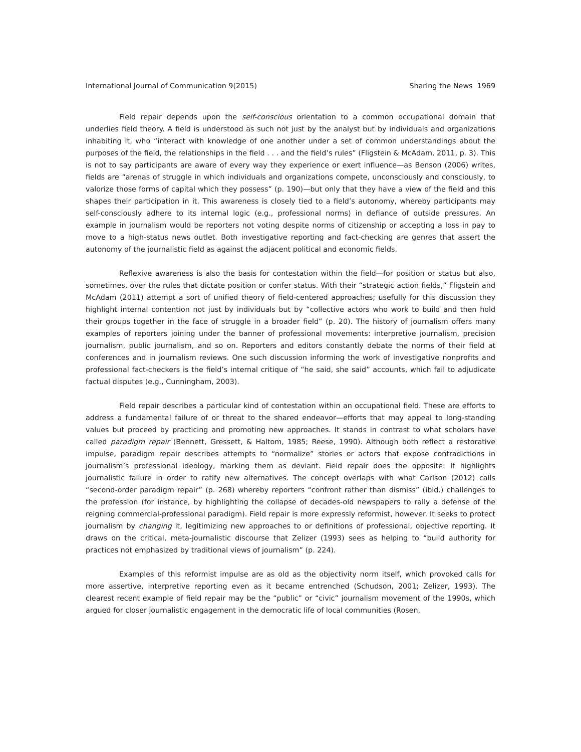International Journal of Communication 9(2015) Sharing the News 1969
Field repair depends upon the self-conscious orientation to a common occupational domain that underlies field theory. A field is understood as such not just by the analyst but by individuals and organizations inhabiting it, who “interact with knowledge of one another under a set of common understandings about the purposes of the field, the relationships in the field . . . and the field’s rules” (Fligstein & McAdam, 2011, p. 3). This is not to say participants are aware of every way they experience or exert influence—as Benson (2006) writes, fields are “arenas of struggle in which individuals and organizations compete, unconsciously and consciously, to valorize those forms of capital which they possess” (p. 190)—but only that they have a view of the field and this shapes their participation in it. This awareness is closely tied to a field’s autonomy, whereby participants may self-consciously adhere to its internal logic (e.g., professional norms) in defiance of outside pressures. An example in journalism would be reporters not voting despite norms of citizenship or accepting a loss in pay to move to a high-status news outlet. Both investigative reporting and fact-checking are genres that assert the autonomy of the journalistic field as against the adjacent political and economic fields.
Reflexive awareness is also the basis for contestation within the field—for position or status but also, sometimes, over the rules that dictate position or confer status. With their “strategic action fields,” Fligstein and McAdam (2011) attempt a sort of unified theory of field-centered approaches; usefully for this discussion they highlight internal contention not just by individuals but by “collective actors who work to build and then hold their groups together in the face of struggle in a broader field” (p. 20). The history of journalism offers many examples of reporters joining under the banner of professional movements: interpretive journalism, precision journalism, public journalism, and so on. Reporters and editors constantly debate the norms of their field at conferences and in journalism reviews. One such discussion informing the work of investigative nonprofits and professional fact-checkers is the field’s internal critique of “he said, she said” accounts, which fail to adjudicate factual disputes (e.g., Cunningham, 2003).
Field repair describes a particular kind of contestation within an occupational field. These are efforts to address a fundamental failure of or threat to the shared endeavor—efforts that may appeal to long-standing values but proceed by practicing and promoting new approaches. It stands in contrast to what scholars have called paradigm repair (Bennett, Gressett, & Haltom, 1985; Reese, 1990). Although both reflect a restorative impulse, paradigm repair describes attempts to “normalize” stories or actors that expose contradictions in journalism’s professional ideology, marking them as deviant. Field repair does the opposite: It highlights journalistic failure in order to ratify new alternatives. The concept overlaps with what Carlson (2012) calls “second-order paradigm repair” (p. 268) whereby reporters “confront rather than dismiss” (ibid.) challenges to the profession (for instance, by highlighting the collapse of decades-old newspapers to rally a defense of the reigning commercial-professional paradigm). Field repair is more expressly reformist, however. It seeks to protect journalism by changing it, legitimizing new approaches to or definitions of professional, objective reporting. It draws on the critical, meta-journalistic discourse that Zelizer (1993) sees as helping to “build authority for practices not emphasized by traditional views of journalism” (p. 224).
Examples of this reformist impulse are as old as the objectivity norm itself, which provoked calls for more assertive, interpretive reporting even as it became entrenched (Schudson, 2001; Zelizer, 1993). The clearest recent example of field repair may be the “public” or “civic” journalism movement of the 1990s, which argued for closer journalistic engagement in the democratic life of local communities (Rosen,